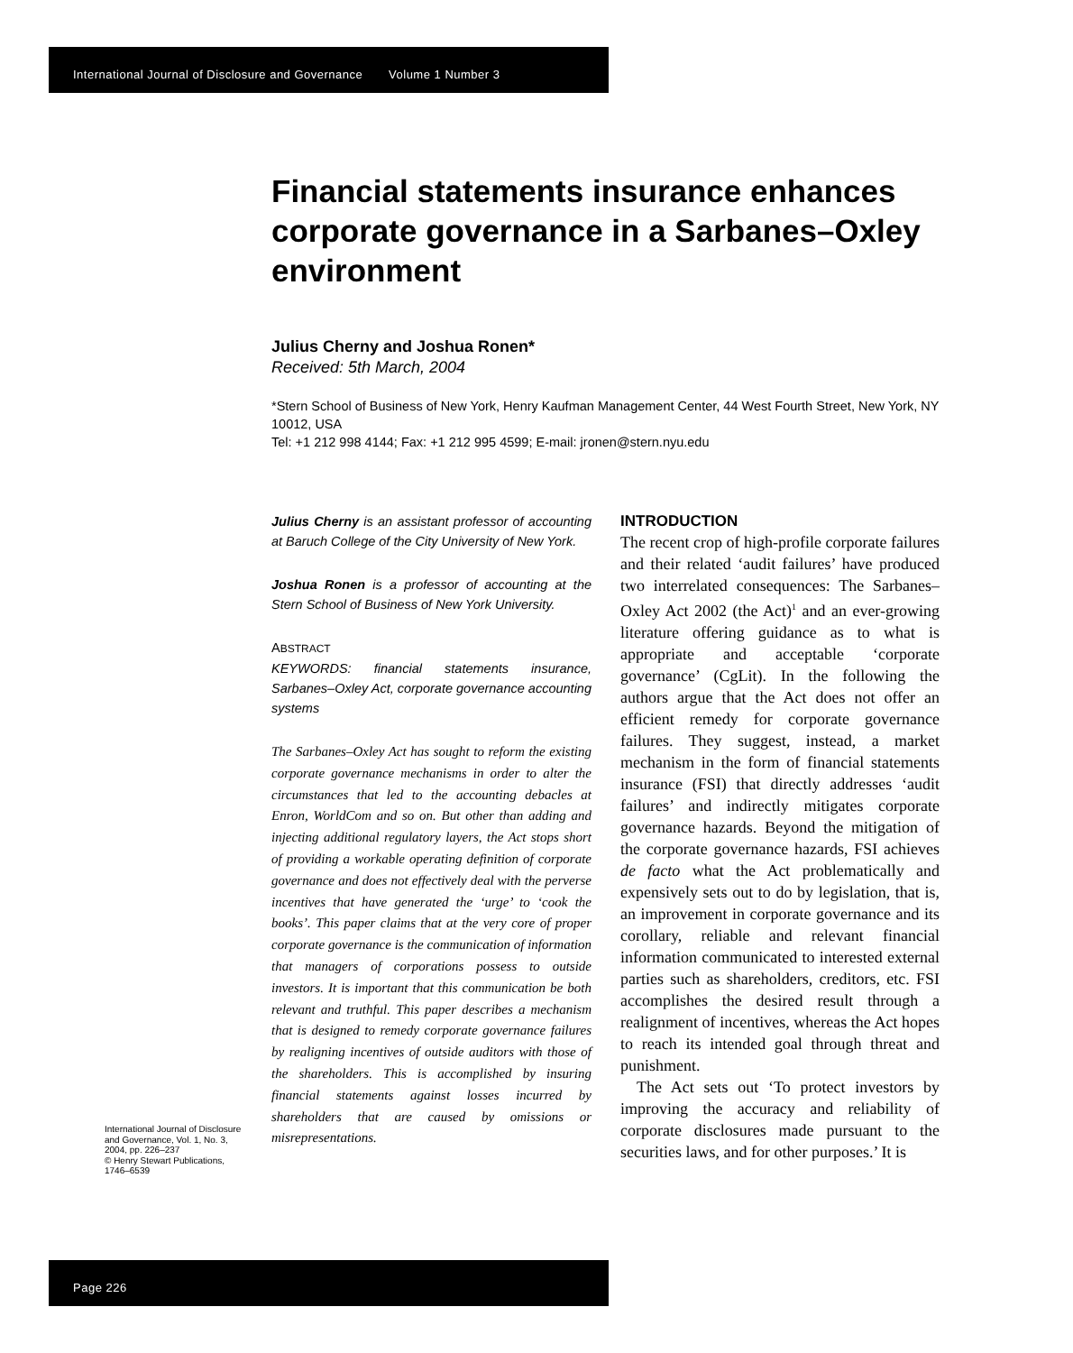International Journal of Disclosure and Governance Volume 1 Number 3
Financial statements insurance enhances corporate governance in a Sarbanes–Oxley environment
Julius Cherny and Joshua Ronen*
Received: 5th March, 2004
*Stern School of Business of New York, Henry Kaufman Management Center, 44 West Fourth Street, New York, NY 10012, USA
Tel: +1 212 998 4144; Fax: +1 212 995 4599; E-mail: jronen@stern.nyu.edu
Julius Cherny is an assistant professor of accounting at Baruch College of the City University of New York.
Joshua Ronen is a professor of accounting at the Stern School of Business of New York University.
ABSTRACT
KEYWORDS: financial statements insurance, Sarbanes–Oxley Act, corporate governance accounting systems
The Sarbanes–Oxley Act has sought to reform the existing corporate governance mechanisms in order to alter the circumstances that led to the accounting debacles at Enron, WorldCom and so on. But other than adding and injecting additional regulatory layers, the Act stops short of providing a workable operating definition of corporate governance and does not effectively deal with the perverse incentives that have generated the ‘urge’ to ‘cook the books’. This paper claims that at the very core of proper corporate governance is the communication of information that managers of corporations possess to outside investors. It is important that this communication be both relevant and truthful. This paper describes a mechanism that is designed to remedy corporate governance failures by realigning incentives of outside auditors with those of the shareholders. This is accomplished by insuring financial statements against losses incurred by shareholders that are caused by omissions or misrepresentations.
International Journal of Disclosure and Governance, Vol. 1, No. 3, 2004, pp. 226–237
© Henry Stewart Publications, 1746–6539
INTRODUCTION
The recent crop of high-profile corporate failures and their related ‘audit failures’ have produced two interrelated consequences: The Sarbanes–Oxley Act 2002 (the Act)<sup>1</sup> and an ever-growing literature offering guidance as to what is appropriate and acceptable ‘corporate governance’ (CgLit). In the following the authors argue that the Act does not offer an efficient remedy for corporate governance failures. They suggest, instead, a market mechanism in the form of financial statements insurance (FSI) that directly addresses ‘audit failures’ and indirectly mitigates corporate governance hazards. Beyond the mitigation of the corporate governance hazards, FSI achieves de facto what the Act problematically and expensively sets out to do by legislation, that is, an improvement in corporate governance and its corollary, reliable and relevant financial information communicated to interested external parties such as shareholders, creditors, etc. FSI accomplishes the desired result through a realignment of incentives, whereas the Act hopes to reach its intended goal through threat and punishment.
The Act sets out ‘To protect investors by improving the accuracy and reliability of corporate disclosures made pursuant to the securities laws, and for other purposes.’ It is
Page 226